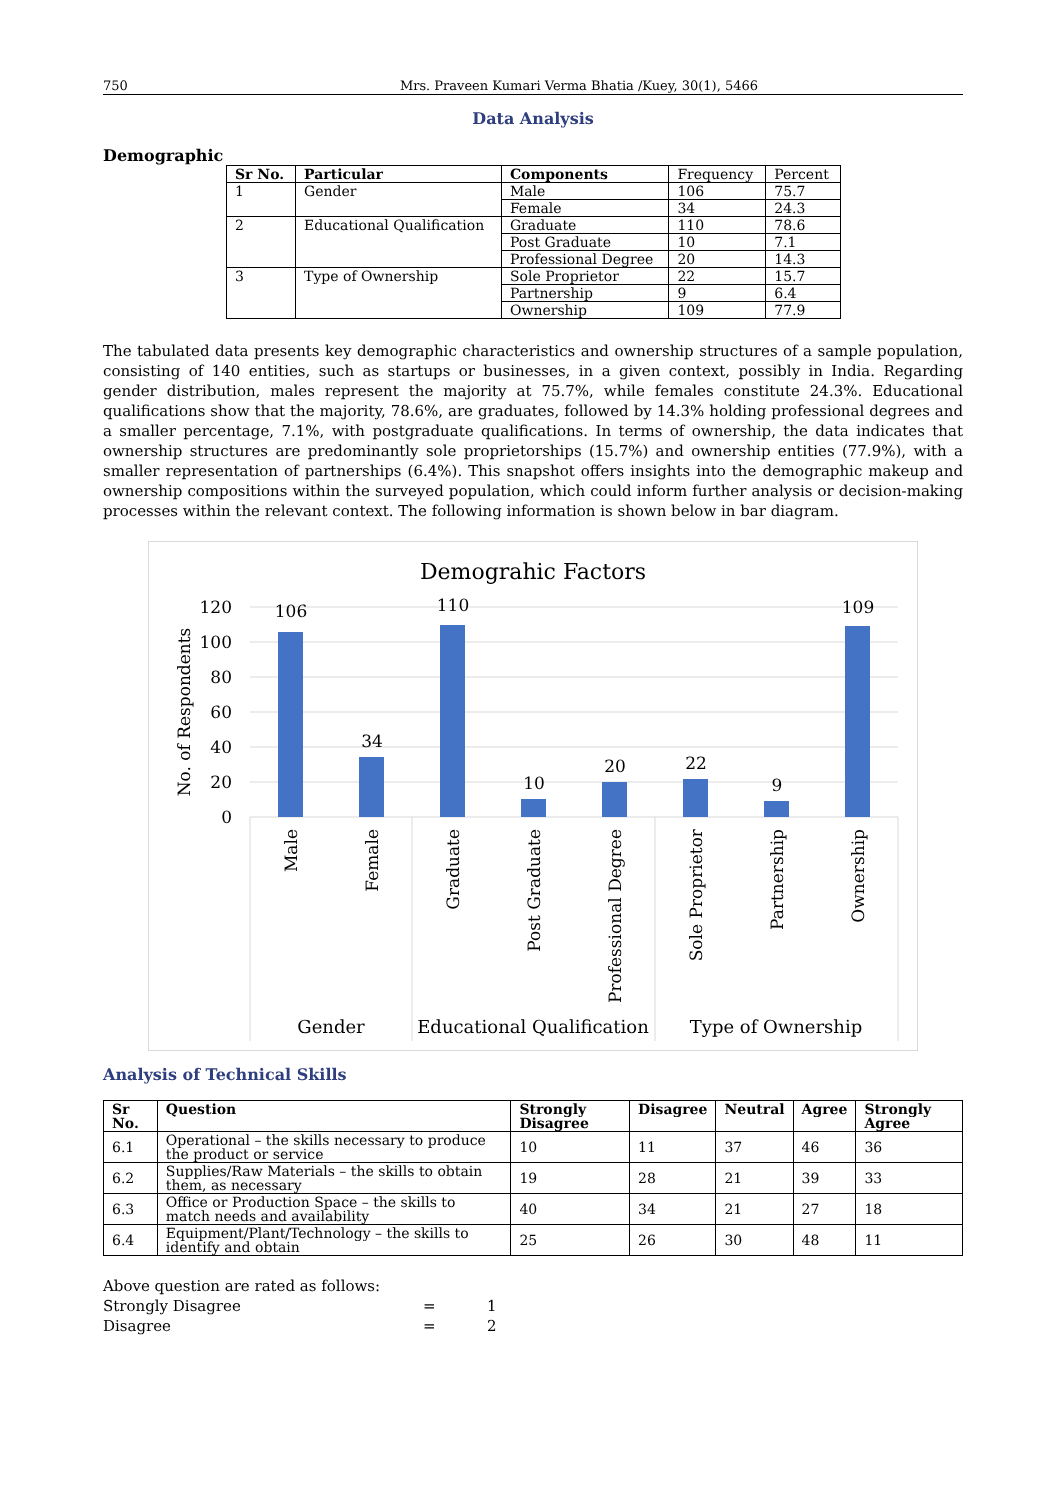750 Mrs. Praveen Kumari Verma Bhatia /Kuey, 30(1), 5466
Data Analysis
Demographic
| Sr No. | Particular | Components | Frequency | Percent |
| 1 | Gender | Male | 106 | 75.7 |
| | | Female | 34 | 24.3 |
| 2 | Educational Qualification | Graduate | 110 | 78.6 |
| | | Post Graduate | 10 | 7.1 |
| | | Professional Degree | 20 | 14.3 |
| 3 | Type of Ownership | Sole Proprietor | 22 | 15.7 |
| | | Partnership | 9 | 6.4 |
| | | Ownership | 109 | 77.9 |
The tabulated data presents key demographic characteristics and ownership structures of a sample population, consisting of 140 entities, such as startups or businesses, in a given context, possibly in India. Regarding gender distribution, males represent the majority at 75.7%, while females constitute 24.3%. Educational qualifications show that the majority, 78.6%, are graduates, followed by 14.3% holding professional degrees and a smaller percentage, 7.1%, with postgraduate qualifications. In terms of ownership, the data indicates that ownership structures are predominantly sole proprietorships (15.7%) and ownership entities (77.9%), with a smaller representation of partnerships (6.4%). This snapshot offers insights into the demographic makeup and ownership compositions within the surveyed population, which could inform further analysis or decision-making processes within the relevant context. The following information is shown below in bar diagram.
Demograhic Factors
120
100
80
60
40
20
0
No. of Respondents
106
34
110
10
20
22
9
109
Male
Female
Graduate
Post Graduate
Professional Degree
Sole Proprietor
Partnership
Ownership
Gender
Educational Qualification
Type of Ownership
Analysis of Technical Skills
| Sr No. | Question | Strongly Disagree | Disagree | Neutral | Agree | Strongly Agree |
| --- | --- | --- | --- | --- | --- | --- |
| 6.1 | Operational – the skills necessary to produce the product or service | 10 | 11 | 37 | 46 | 36 |
| 6.2 | Supplies/Raw Materials – the skills to obtain them, as necessary | 19 | 28 | 21 | 39 | 33 |
| 6.3 | Office or Production Space – the skills to match needs and availability | 40 | 34 | 21 | 27 | 18 |
| 6.4 | Equipment/Plant/Technology – the skills to identify and obtain | 25 | 26 | 30 | 48 | 11 |
Above question are rated as follows:
Strongly Disagree = 1
Disagree = 2